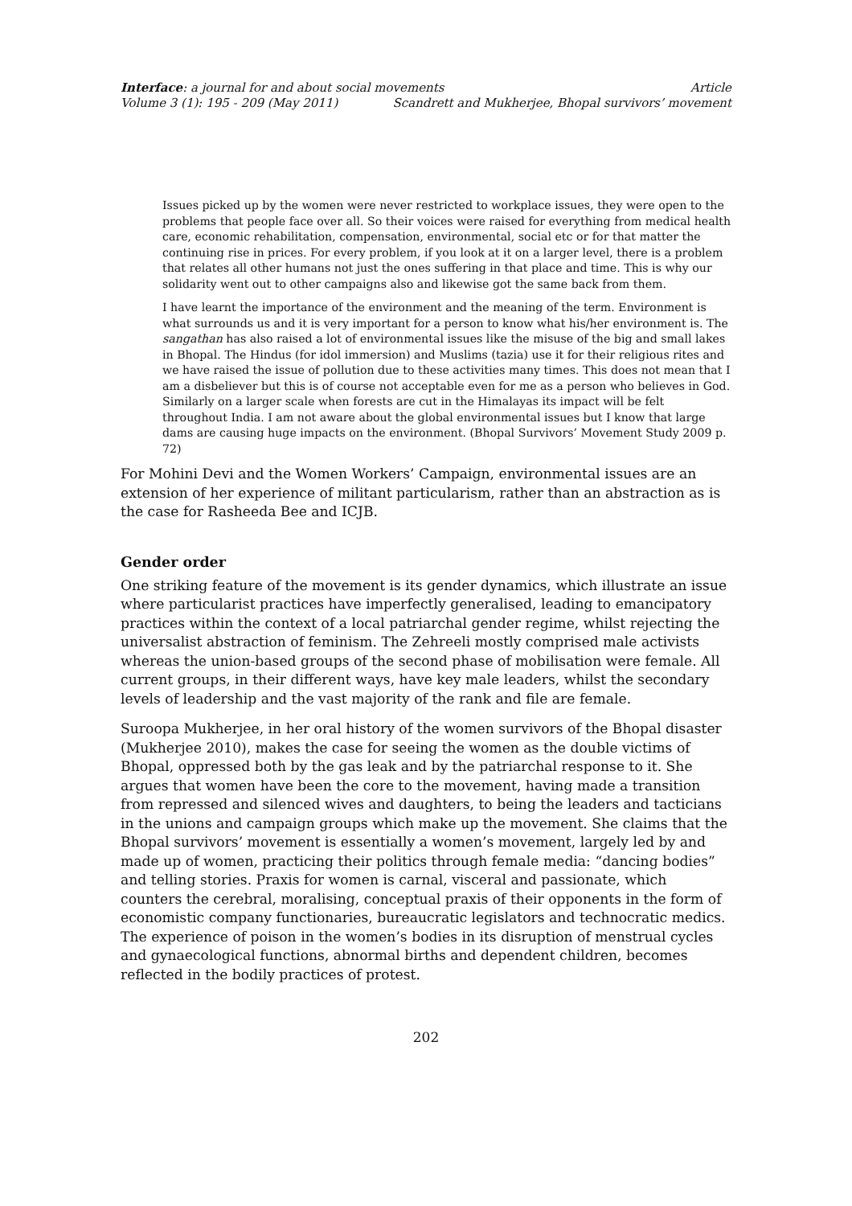Interface: a journal for and about social movements Article
Volume 3 (1): 195 - 209 (May 2011) Scandrett and Mukherjee, Bhopal survivors’ movement
Issues picked up by the women were never restricted to workplace issues, they were open to the problems that people face over all. So their voices were raised for everything from medical health care, economic rehabilitation, compensation, environmental, social etc or for that matter the continuing rise in prices. For every problem, if you look at it on a larger level, there is a problem that relates all other humans not just the ones suffering in that place and time. This is why our solidarity went out to other campaigns also and likewise got the same back from them.
I have learnt the importance of the environment and the meaning of the term. Environment is what surrounds us and it is very important for a person to know what his/her environment is. The sangathan has also raised a lot of environmental issues like the misuse of the big and small lakes in Bhopal. The Hindus (for idol immersion) and Muslims (tazia) use it for their religious rites and we have raised the issue of pollution due to these activities many times. This does not mean that I am a disbeliever but this is of course not acceptable even for me as a person who believes in God. Similarly on a larger scale when forests are cut in the Himalayas its impact will be felt throughout India. I am not aware about the global environmental issues but I know that large dams are causing huge impacts on the environment. (Bhopal Survivors’ Movement Study 2009 p. 72)
For Mohini Devi and the Women Workers’ Campaign, environmental issues are an extension of her experience of militant particularism, rather than an abstraction as is the case for Rasheeda Bee and ICJB.
Gender order
One striking feature of the movement is its gender dynamics, which illustrate an issue where particularist practices have imperfectly generalised, leading to emancipatory practices within the context of a local patriarchal gender regime, whilst rejecting the universalist abstraction of feminism. The Zehreeli mostly comprised male activists whereas the union-based groups of the second phase of mobilisation were female. All current groups, in their different ways, have key male leaders, whilst the secondary levels of leadership and the vast majority of the rank and file are female.
Suroopa Mukherjee, in her oral history of the women survivors of the Bhopal disaster (Mukherjee 2010), makes the case for seeing the women as the double victims of Bhopal, oppressed both by the gas leak and by the patriarchal response to it. She argues that women have been the core to the movement, having made a transition from repressed and silenced wives and daughters, to being the leaders and tacticians in the unions and campaign groups which make up the movement. She claims that the Bhopal survivors’ movement is essentially a women’s movement, largely led by and made up of women, practicing their politics through female media: “dancing bodies” and telling stories. Praxis for women is carnal, visceral and passionate, which counters the cerebral, moralising, conceptual praxis of their opponents in the form of economistic company functionaries, bureaucratic legislators and technocratic medics. The experience of poison in the women’s bodies in its disruption of menstrual cycles and gynaecological functions, abnormal births and dependent children, becomes reflected in the bodily practices of protest.
202